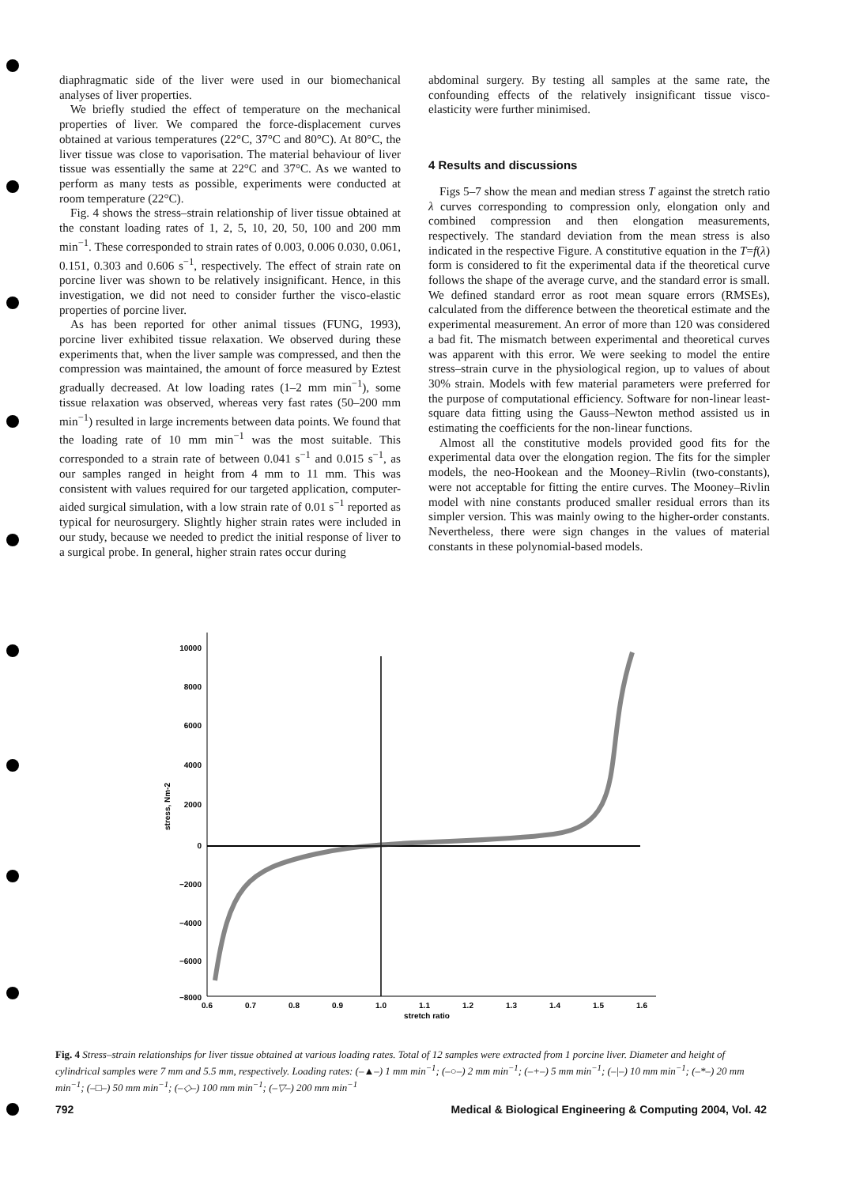diaphragmatic side of the liver were used in our biomechanical analyses of liver properties.
We briefly studied the effect of temperature on the mechanical properties of liver. We compared the force-displacement curves obtained at various temperatures (22°C, 37°C and 80°C). At 80°C, the liver tissue was close to vaporisation. The material behaviour of liver tissue was essentially the same at 22°C and 37°C. As we wanted to perform as many tests as possible, experiments were conducted at room temperature (22°C).
Fig. 4 shows the stress–strain relationship of liver tissue obtained at the constant loading rates of 1, 2, 5, 10, 20, 50, 100 and 200 mm min<sup>−1</sup>. These corresponded to strain rates of 0.003, 0.006 0.030, 0.061, 0.151, 0.303 and 0.606 s<sup>−1</sup>, respectively. The effect of strain rate on porcine liver was shown to be relatively insignificant. Hence, in this investigation, we did not need to consider further the visco-elastic properties of porcine liver.
As has been reported for other animal tissues (FUNG, 1993), porcine liver exhibited tissue relaxation. We observed during these experiments that, when the liver sample was compressed, and then the compression was maintained, the amount of force measured by Eztest gradually decreased. At low loading rates (1–2 mm min<sup>−1</sup>), some tissue relaxation was observed, whereas very fast rates (50–200 mm min<sup>−1</sup>) resulted in large increments between data points. We found that the loading rate of 10 mm min<sup>−1</sup> was the most suitable. This corresponded to a strain rate of between 0.041 s<sup>−1</sup> and 0.015 s<sup>−1</sup>, as our samples ranged in height from 4 mm to 11 mm. This was consistent with values required for our targeted application, computer-aided surgical simulation, with a low strain rate of 0.01 s<sup>−1</sup> reported as typical for neurosurgery. Slightly higher strain rates were included in our study, because we needed to predict the initial response of liver to a surgical probe. In general, higher strain rates occur during
abdominal surgery. By testing all samples at the same rate, the confounding effects of the relatively insignificant tissue visco-elasticity were further minimised.
4 Results and discussions
Figs 5–7 show the mean and median stress T against the stretch ratio λ curves corresponding to compression only, elongation only and combined compression and then elongation measurements, respectively. The standard deviation from the mean stress is also indicated in the respective Figure. A constitutive equation in the T=f(λ) form is considered to fit the experimental data if the theoretical curve follows the shape of the average curve, and the standard error is small. We defined standard error as root mean square errors (RMSEs), calculated from the difference between the theoretical estimate and the experimental measurement. An error of more than 120 was considered a bad fit. The mismatch between experimental and theoretical curves was apparent with this error. We were seeking to model the entire stress–strain curve in the physiological region, up to values of about 30% strain. Models with few material parameters were preferred for the purpose of computational efficiency. Software for non-linear least-square data fitting using the Gauss–Newton method assisted us in estimating the coefficients for the non-linear functions.
Almost all the constitutive models provided good fits for the experimental data over the elongation region. The fits for the simpler models, the neo-Hookean and the Mooney–Rivlin (two-constants), were not acceptable for fitting the entire curves. The Mooney–Rivlin model with nine constants produced smaller residual errors than its simpler version. This was mainly owing to the higher-order constants. Nevertheless, there were sign changes in the values of material constants in these polynomial-based models.
10000
8000
6000
4000
2000
0
−2000
−4000
−6000
−8000
0.6
0.7
0.8
0.9
1.0
1.1
1.2
1.3
1.4
1.5
1.6
stretch ratio
stress, Nm-2
Fig. 4 Stress–strain relationships for liver tissue obtained at various loading rates. Total of 12 samples were extracted from 1 porcine liver. Diameter and height of cylindrical samples were 7 mm and 5.5 mm, respectively. Loading rates: (–▲–) 1 mm min<sup>−1</sup>; (–○–) 2 mm min<sup>−1</sup>; (–+–) 5 mm min<sup>−1</sup>; (–|–) 10 mm min<sup>−1</sup>; (–*–) 20 mm min<sup>−1</sup>; (–□–) 50 mm min<sup>−1</sup>; (–◇–) 100 mm min<sup>−1</sup>; (–▽–) 200 mm min<sup>−1</sup>
792 Medical & Biological Engineering & Computing 2004, Vol. 42